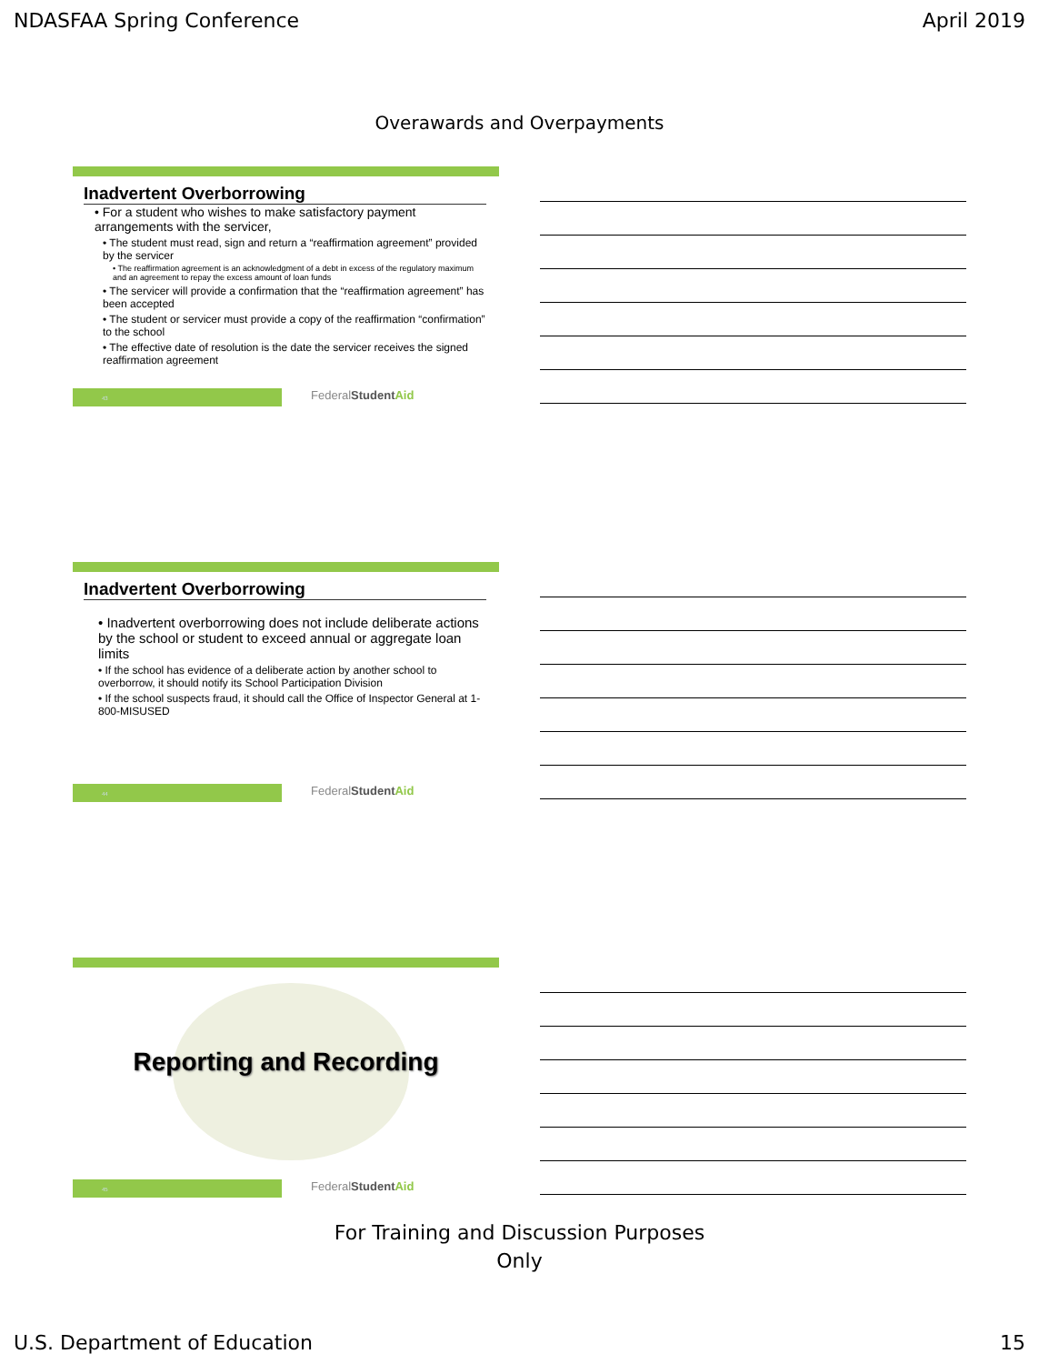NDASFAA Spring Conference April 2019
Overawards and Overpayments
Inadvertent Overborrowing
• For a student who wishes to make satisfactory payment arrangements with the servicer,
• The student must read, sign and return a “reaffirmation agreement” provided by the servicer
• The reaffirmation agreement is an acknowledgment of a debt in excess of the regulatory maximum and an agreement to repay the excess amount of loan funds
• The servicer will provide a confirmation that the “reaffirmation agreement” has been accepted
• The student or servicer must provide a copy of the reaffirmation “confirmation” to the school
• The effective date of resolution is the date the servicer receives the signed reaffirmation agreement
43
FederalStudent Aid
Inadvertent Overborrowing
• Inadvertent overborrowing does not include deliberate actions by the school or student to exceed annual or aggregate loan limits
• If the school has evidence of a deliberate action by another school to overborrow, it should notify its School Participation Division
• If the school suspects fraud, it should call the Office of Inspector General at 1-800-MISUSED
44
FederalStudent Aid
Reporting and Recording
45
FederalStudent Aid
For Training and Discussion Purposes
Only
U.S. Department of Education 15